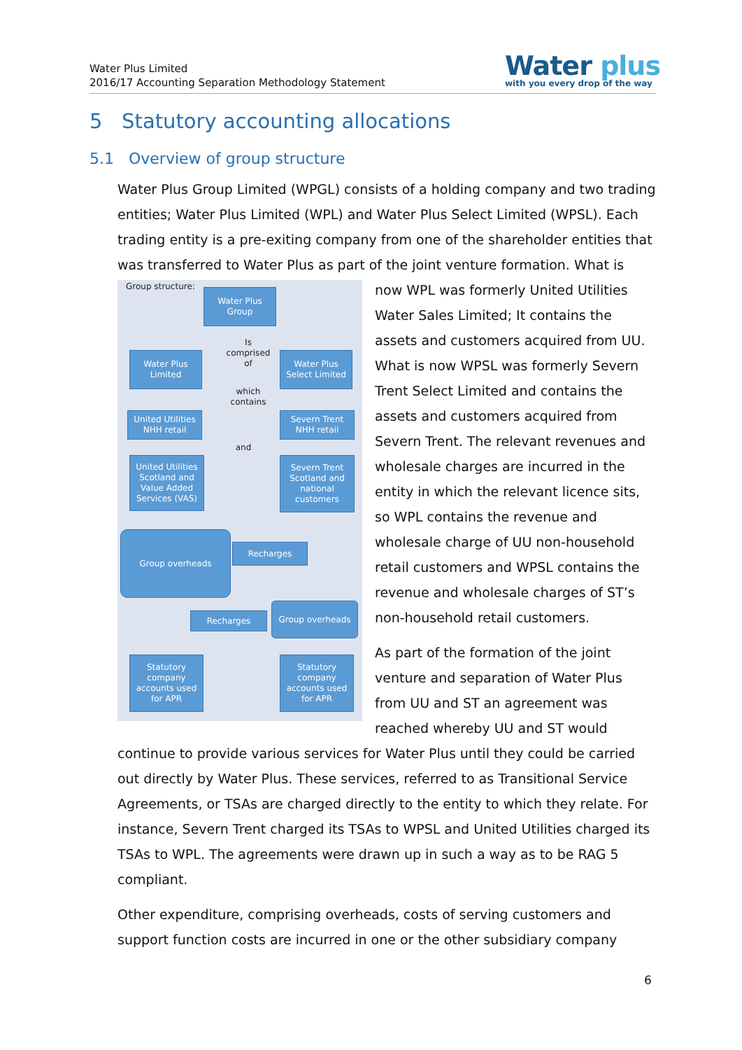Water Plus Limited
2016/17 Accounting Separation Methodology Statement
Water plus
with you every drop of the way
5 Statutory accounting allocations
5.1 Overview of group structure
Water Plus Group Limited (WPGL) consists of a holding company and two trading entities; Water Plus Limited (WPL) and Water Plus Select Limited (WPSL). Each trading entity is a pre-exiting company from one of the shareholder entities that was transferred to Water Plus as part of the joint venture formation. What is
Group structure:
Water Plus Group
Is comprised of
Water Plus Limited
Water Plus Select Limited
which contains
United Utilities NHH retail
Severn Trent NHH retail
and
United Utilities Scotland and Value Added Services (VAS)
Severn Trent Scotland and national customers
Group overheads
Recharges
Group overheads
Recharges
Statutory company accounts used for APR
Statutory company accounts used for APR
now WPL was formerly United Utilities Water Sales Limited; It contains the assets and customers acquired from UU. What is now WPSL was formerly Severn Trent Select Limited and contains the assets and customers acquired from Severn Trent. The relevant revenues and wholesale charges are incurred in the entity in which the relevant licence sits, so WPL contains the revenue and wholesale charge of UU non-household retail customers and WPSL contains the revenue and wholesale charges of ST’s non-household retail customers.
As part of the formation of the joint venture and separation of Water Plus from UU and ST an agreement was reached whereby UU and ST would continue to provide various services for Water Plus until they could be carried out directly by Water Plus. These services, referred to as Transitional Service Agreements, or TSAs are charged directly to the entity to which they relate. For instance, Severn Trent charged its TSAs to WPSL and United Utilities charged its TSAs to WPL. The agreements were drawn up in such a way as to be RAG 5 compliant.
Other expenditure, comprising overheads, costs of serving customers and support function costs are incurred in one or the other subsidiary company
6